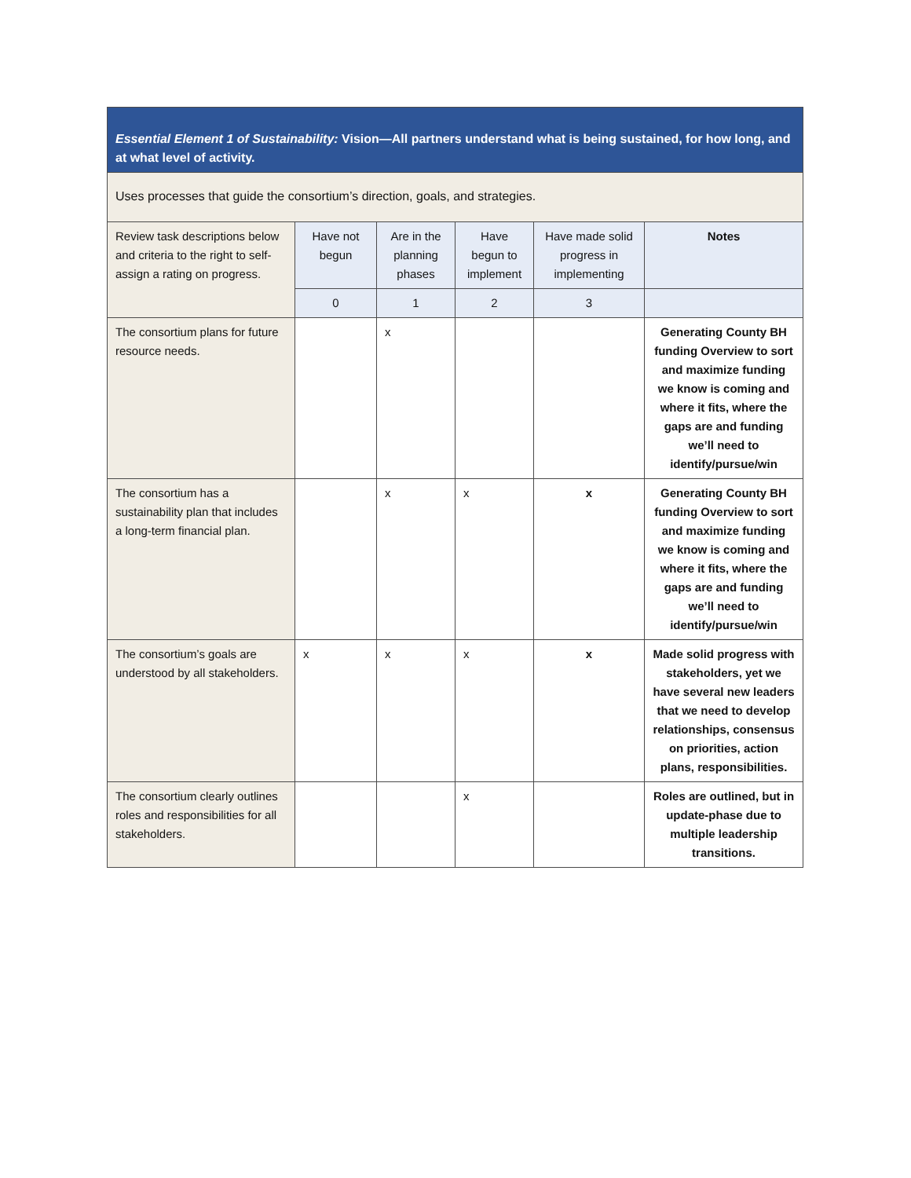| Essential Element 1 of Sustainability: Vision—All partners understand what is being sustained, for how long, and at what level of activity. | | | | | |
| Uses processes that guide the consortium’s direction, goals, and strategies. | | | | | |
| Review task descriptions below and criteria to the right to self-assign a rating on progress. | Have not begun | Are in the planning phases | Have begun to implement | Have made solid progress in implementing | Notes |
| | 0 | 1 | 2 | 3 | |
| The consortium plans for future resource needs. | | x | | | Generating County BH funding Overview to sort and maximize funding we know is coming and where it fits, where the gaps are and funding we’ll need to identify/pursue/win |
| The consortium has a sustainability plan that includes a long-term financial plan. | | x | x | x | Generating County BH funding Overview to sort and maximize funding we know is coming and where it fits, where the gaps are and funding we’ll need to identify/pursue/win |
| The consortium’s goals are understood by all stakeholders. | x | x | x | x | Made solid progress with stakeholders, yet we have several new leaders that we need to develop relationships, consensus on priorities, action plans, responsibilities. |
| The consortium clearly outlines roles and responsibilities for all stakeholders. | | | x | | Roles are outlined, but in update-phase due to multiple leadership transitions. |